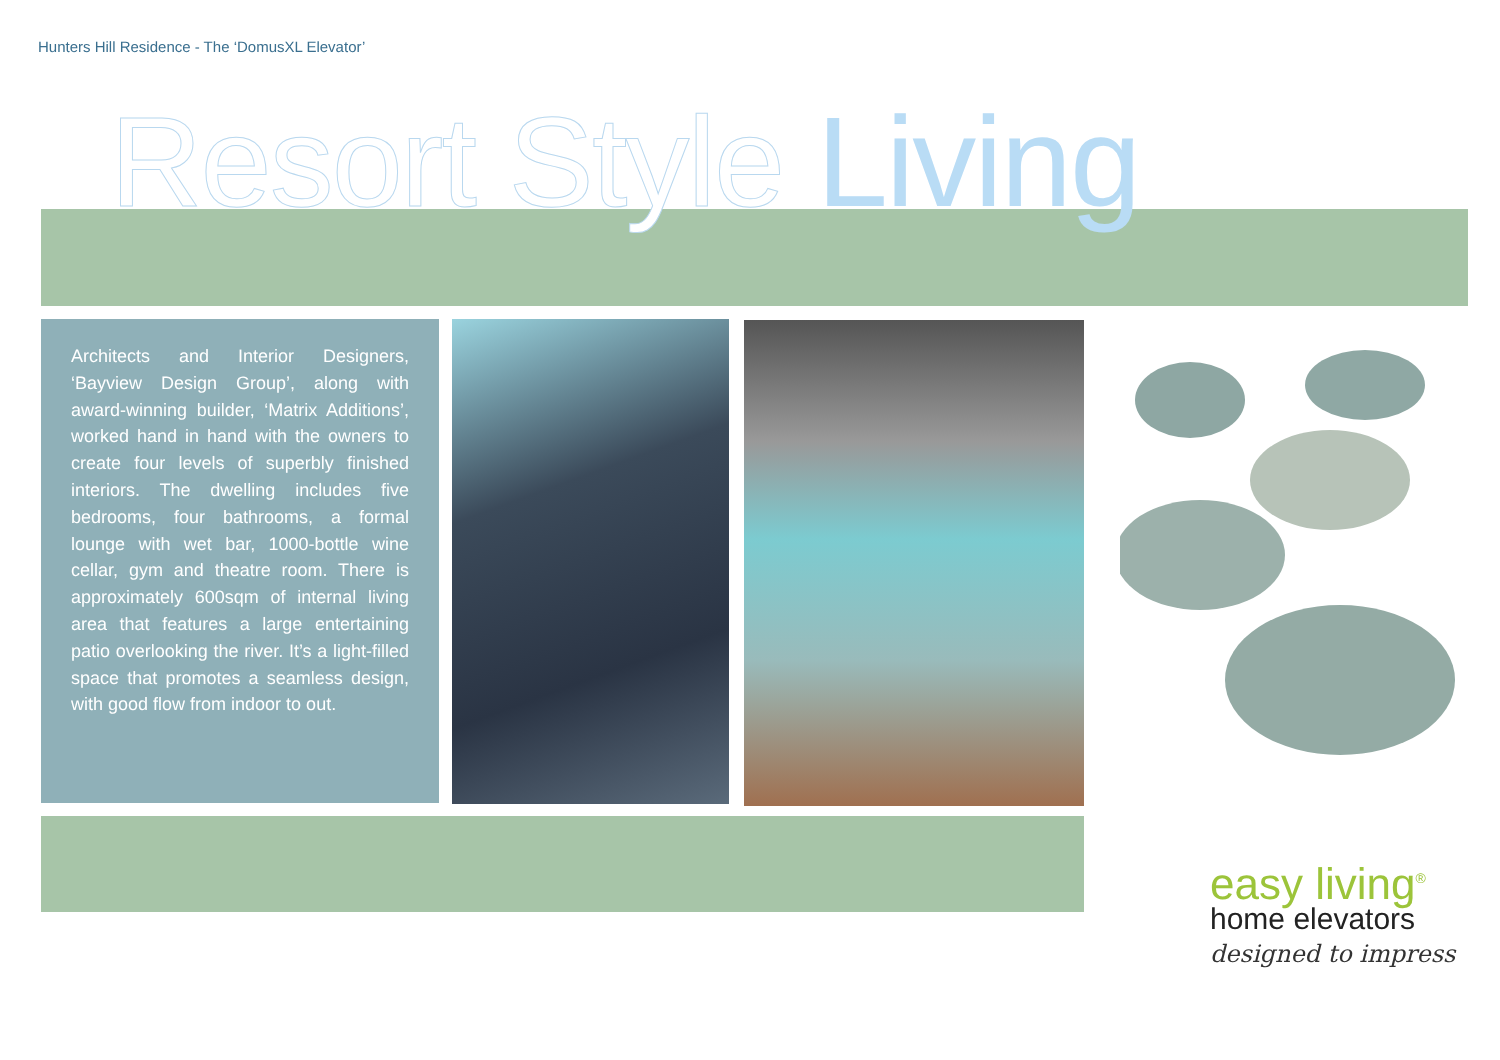Hunters Hill Residence - The ‘DomusXL Elevator’
Resort Style Living
Architects and Interior Designers, ‘Bayview Design Group’, along with award-winning builder, ‘Matrix Additions’, worked hand in hand with the owners to create four levels of superbly finished interiors. The dwelling includes five bedrooms, four bathrooms, a formal lounge with wet bar, 1000-bottle wine cellar, gym and theatre room. There is approximately 600sqm of internal living area that features a large entertaining patio overlooking the river. It’s a light-filled space that promotes a seamless design, with good flow from indoor to out.
easy living<sup>®</sup>
home elevators
designed to impress